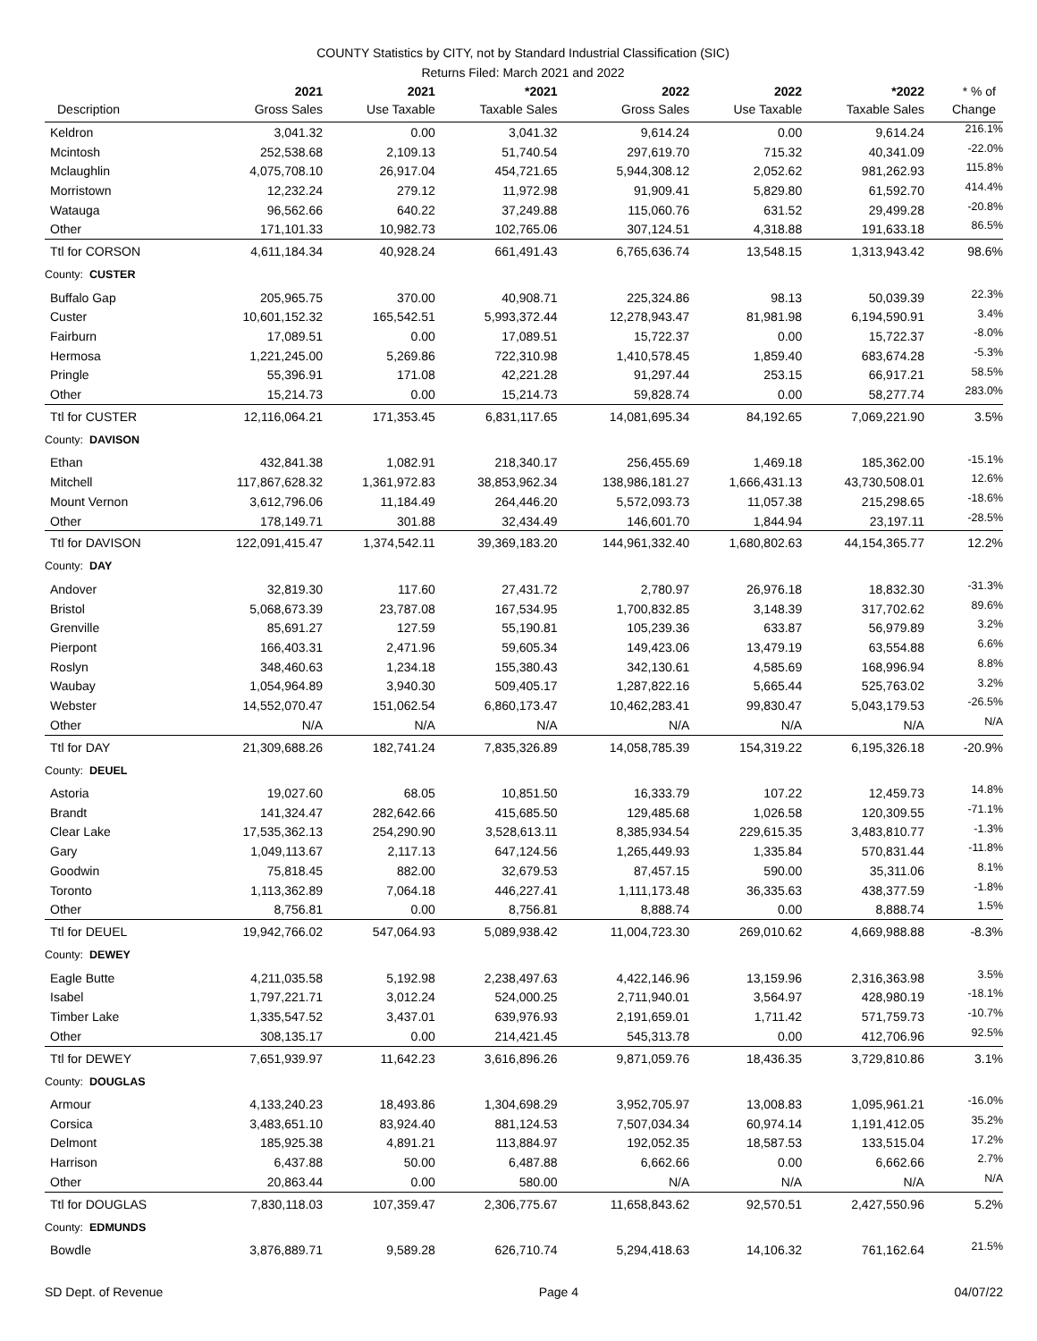COUNTY Statistics by CITY, not by Standard Industrial Classification (SIC)
Returns Filed: March 2021 and 2022
| Description | 2021 Gross Sales | 2021 Use Taxable | *2021 Taxable Sales | 2022 Gross Sales | 2022 Use Taxable | *2022 Taxable Sales | * % of Change |
| --- | --- | --- | --- | --- | --- | --- | --- |
| Keldron | 3,041.32 | 0.00 | 3,041.32 | 9,614.24 | 0.00 | 9,614.24 | 216.1% |
| Mcintosh | 252,538.68 | 2,109.13 | 51,740.54 | 297,619.70 | 715.32 | 40,341.09 | -22.0% |
| Mclaughlin | 4,075,708.10 | 26,917.04 | 454,721.65 | 5,944,308.12 | 2,052.62 | 981,262.93 | 115.8% |
| Morristown | 12,232.24 | 279.12 | 11,972.98 | 91,909.41 | 5,829.80 | 61,592.70 | 414.4% |
| Watauga | 96,562.66 | 640.22 | 37,249.88 | 115,060.76 | 631.52 | 29,499.28 | -20.8% |
| Other | 171,101.33 | 10,982.73 | 102,765.06 | 307,124.51 | 4,318.88 | 191,633.18 | 86.5% |
| Ttl for CORSON | 4,611,184.34 | 40,928.24 | 661,491.43 | 6,765,636.74 | 13,548.15 | 1,313,943.42 | 98.6% |
| County: CUSTER | | | | | | | |
| Buffalo Gap | 205,965.75 | 370.00 | 40,908.71 | 225,324.86 | 98.13 | 50,039.39 | 22.3% |
| Custer | 10,601,152.32 | 165,542.51 | 5,993,372.44 | 12,278,943.47 | 81,981.98 | 6,194,590.91 | 3.4% |
| Fairburn | 17,089.51 | 0.00 | 17,089.51 | 15,722.37 | 0.00 | 15,722.37 | -8.0% |
| Hermosa | 1,221,245.00 | 5,269.86 | 722,310.98 | 1,410,578.45 | 1,859.40 | 683,674.28 | -5.3% |
| Pringle | 55,396.91 | 171.08 | 42,221.28 | 91,297.44 | 253.15 | 66,917.21 | 58.5% |
| Other | 15,214.73 | 0.00 | 15,214.73 | 59,828.74 | 0.00 | 58,277.74 | 283.0% |
| Ttl for CUSTER | 12,116,064.21 | 171,353.45 | 6,831,117.65 | 14,081,695.34 | 84,192.65 | 7,069,221.90 | 3.5% |
| County: DAVISON | | | | | | | |
| Ethan | 432,841.38 | 1,082.91 | 218,340.17 | 256,455.69 | 1,469.18 | 185,362.00 | -15.1% |
| Mitchell | 117,867,628.32 | 1,361,972.83 | 38,853,962.34 | 138,986,181.27 | 1,666,431.13 | 43,730,508.01 | 12.6% |
| Mount Vernon | 3,612,796.06 | 11,184.49 | 264,446.20 | 5,572,093.73 | 11,057.38 | 215,298.65 | -18.6% |
| Other | 178,149.71 | 301.88 | 32,434.49 | 146,601.70 | 1,844.94 | 23,197.11 | -28.5% |
| Ttl for DAVISON | 122,091,415.47 | 1,374,542.11 | 39,369,183.20 | 144,961,332.40 | 1,680,802.63 | 44,154,365.77 | 12.2% |
| County: DAY | | | | | | | |
| Andover | 32,819.30 | 117.60 | 27,431.72 | 2,780.97 | 26,976.18 | 18,832.30 | -31.3% |
| Bristol | 5,068,673.39 | 23,787.08 | 167,534.95 | 1,700,832.85 | 3,148.39 | 317,702.62 | 89.6% |
| Grenville | 85,691.27 | 127.59 | 55,190.81 | 105,239.36 | 633.87 | 56,979.89 | 3.2% |
| Pierpont | 166,403.31 | 2,471.96 | 59,605.34 | 149,423.06 | 13,479.19 | 63,554.88 | 6.6% |
| Roslyn | 348,460.63 | 1,234.18 | 155,380.43 | 342,130.61 | 4,585.69 | 168,996.94 | 8.8% |
| Waubay | 1,054,964.89 | 3,940.30 | 509,405.17 | 1,287,822.16 | 5,665.44 | 525,763.02 | 3.2% |
| Webster | 14,552,070.47 | 151,062.54 | 6,860,173.47 | 10,462,283.41 | 99,830.47 | 5,043,179.53 | -26.5% |
| Other | N/A | N/A | N/A | N/A | N/A | N/A | N/A |
| Ttl for DAY | 21,309,688.26 | 182,741.24 | 7,835,326.89 | 14,058,785.39 | 154,319.22 | 6,195,326.18 | -20.9% |
| County: DEUEL | | | | | | | |
| Astoria | 19,027.60 | 68.05 | 10,851.50 | 16,333.79 | 107.22 | 12,459.73 | 14.8% |
| Brandt | 141,324.47 | 282,642.66 | 415,685.50 | 129,485.68 | 1,026.58 | 120,309.55 | -71.1% |
| Clear Lake | 17,535,362.13 | 254,290.90 | 3,528,613.11 | 8,385,934.54 | 229,615.35 | 3,483,810.77 | -1.3% |
| Gary | 1,049,113.67 | 2,117.13 | 647,124.56 | 1,265,449.93 | 1,335.84 | 570,831.44 | -11.8% |
| Goodwin | 75,818.45 | 882.00 | 32,679.53 | 87,457.15 | 590.00 | 35,311.06 | 8.1% |
| Toronto | 1,113,362.89 | 7,064.18 | 446,227.41 | 1,111,173.48 | 36,335.63 | 438,377.59 | -1.8% |
| Other | 8,756.81 | 0.00 | 8,756.81 | 8,888.74 | 0.00 | 8,888.74 | 1.5% |
| Ttl for DEUEL | 19,942,766.02 | 547,064.93 | 5,089,938.42 | 11,004,723.30 | 269,010.62 | 4,669,988.88 | -8.3% |
| County: DEWEY | | | | | | | |
| Eagle Butte | 4,211,035.58 | 5,192.98 | 2,238,497.63 | 4,422,146.96 | 13,159.96 | 2,316,363.98 | 3.5% |
| Isabel | 1,797,221.71 | 3,012.24 | 524,000.25 | 2,711,940.01 | 3,564.97 | 428,980.19 | -18.1% |
| Timber Lake | 1,335,547.52 | 3,437.01 | 639,976.93 | 2,191,659.01 | 1,711.42 | 571,759.73 | -10.7% |
| Other | 308,135.17 | 0.00 | 214,421.45 | 545,313.78 | 0.00 | 412,706.96 | 92.5% |
| Ttl for DEWEY | 7,651,939.97 | 11,642.23 | 3,616,896.26 | 9,871,059.76 | 18,436.35 | 3,729,810.86 | 3.1% |
| County: DOUGLAS | | | | | | | |
| Armour | 4,133,240.23 | 18,493.86 | 1,304,698.29 | 3,952,705.97 | 13,008.83 | 1,095,961.21 | -16.0% |
| Corsica | 3,483,651.10 | 83,924.40 | 881,124.53 | 7,507,034.34 | 60,974.14 | 1,191,412.05 | 35.2% |
| Delmont | 185,925.38 | 4,891.21 | 113,884.97 | 192,052.35 | 18,587.53 | 133,515.04 | 17.2% |
| Harrison | 6,437.88 | 50.00 | 6,487.88 | 6,662.66 | 0.00 | 6,662.66 | 2.7% |
| Other | 20,863.44 | 0.00 | 580.00 | N/A | N/A | N/A | N/A |
| Ttl for DOUGLAS | 7,830,118.03 | 107,359.47 | 2,306,775.67 | 11,658,843.62 | 92,570.51 | 2,427,550.96 | 5.2% |
| County: EDMUNDS | | | | | | | |
| Bowdle | 3,876,889.71 | 9,589.28 | 626,710.74 | 5,294,418.63 | 14,106.32 | 761,162.64 | 21.5% |
SD Dept. of Revenue Page 4 04/07/22